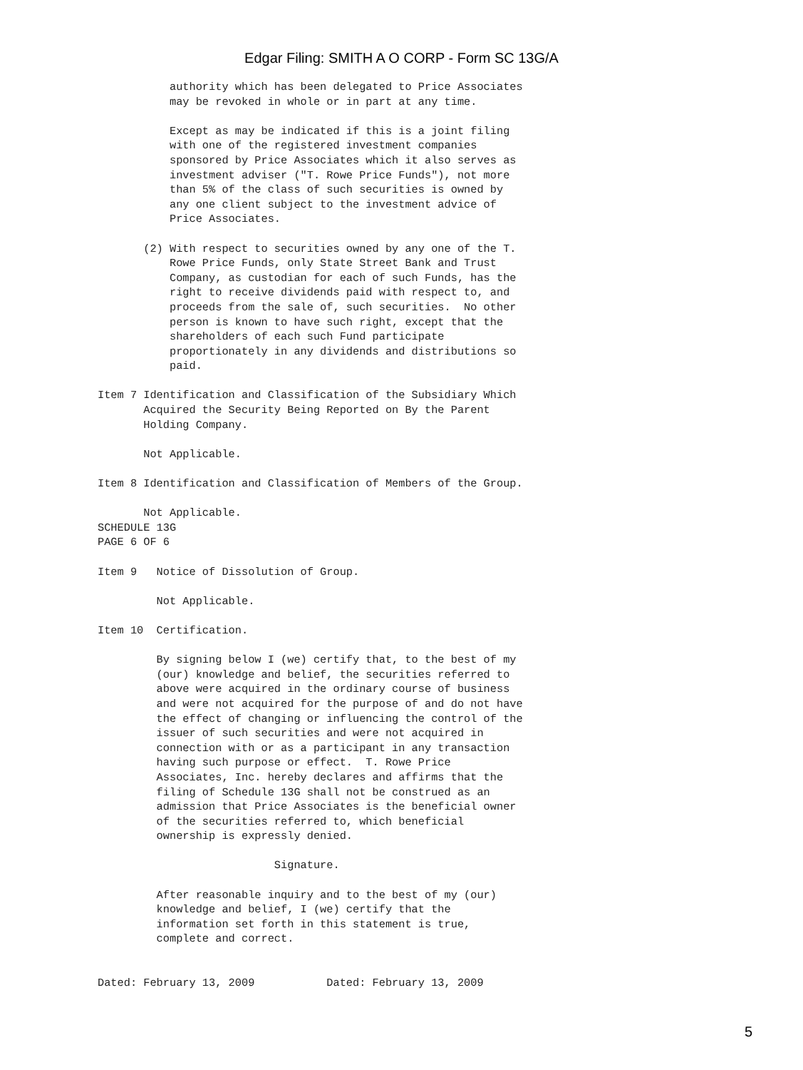Edgar Filing: SMITH A O CORP - Form SC 13G/A
           authority which has been delegated to Price Associates
           may be revoked in whole or in part at any time.

           Except as may be indicated if this is a joint filing
           with one of the registered investment companies
           sponsored by Price Associates which it also serves as
           investment adviser ("T. Rowe Price Funds"), not more
           than 5% of the class of such securities is owned by
           any one client subject to the investment advice of
           Price Associates.

       (2) With respect to securities owned by any one of the T.
           Rowe Price Funds, only State Street Bank and Trust
           Company, as custodian for each of such Funds, has the
           right to receive dividends paid with respect to, and
           proceeds from the sale of, such securities.  No other
           person is known to have such right, except that the
           shareholders of each such Fund participate
           proportionately in any dividends and distributions so
           paid.

Item 7 Identification and Classification of the Subsidiary Which
       Acquired the Security Being Reported on By the Parent
       Holding Company.

       Not Applicable.

Item 8 Identification and Classification of Members of the Group.

       Not Applicable.
SCHEDULE 13G
PAGE 6 OF 6

Item 9   Notice of Dissolution of Group.

         Not Applicable.

Item 10  Certification.

         By signing below I (we) certify that, to the best of my
         (our) knowledge and belief, the securities referred to
         above were acquired in the ordinary course of business
         and were not acquired for the purpose of and do not have
         the effect of changing or influencing the control of the
         issuer of such securities and were not acquired in
         connection with or as a participant in any transaction
         having such purpose or effect.  T. Rowe Price
         Associates, Inc. hereby declares and affirms that the
         filing of Schedule 13G shall not be construed as an
         admission that Price Associates is the beneficial owner
         of the securities referred to, which beneficial
         ownership is expressly denied.

                           Signature.

         After reasonable inquiry and to the best of my (our)
         knowledge and belief, I (we) certify that the
         information set forth in this statement is true,
         complete and correct.


Dated: February 13, 2009           Dated: February 13, 2009
5